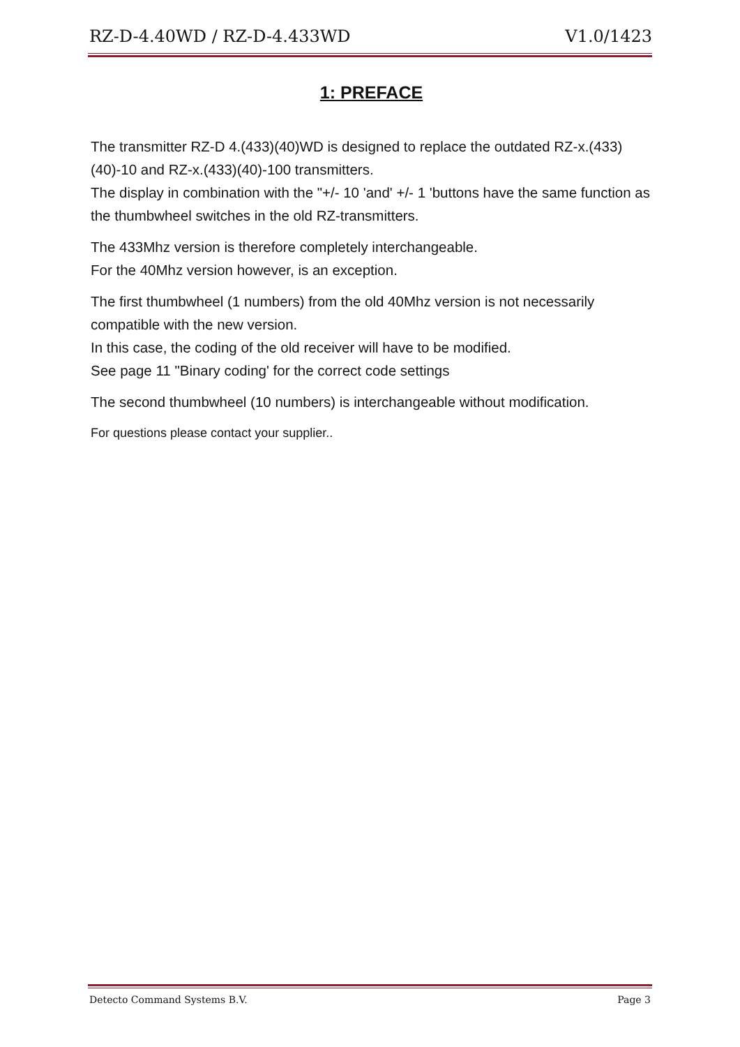RZ-D-4.40WD / RZ-D-4.433WD V1.0/1423
1: PREFACE
The transmitter RZ-D 4.(433)(40)WD is designed to replace the outdated RZ-x.(433)(40)-10 and RZ-x.(433)(40)-100 transmitters.
The display in combination with the "+/- 10 'and' +/- 1 'buttons have the same function as the thumbwheel switches in the old RZ-transmitters.
The 433Mhz version is therefore completely interchangeable.
For the 40Mhz version however, is an exception.
The first thumbwheel (1 numbers) from the old 40Mhz version is not necessarily compatible with the new version.
In this case, the coding of the old receiver will have to be modified.
See page 11 "Binary coding' for the correct code settings
The second thumbwheel (10 numbers) is interchangeable without modification.
For questions please contact your supplier..
Detecto Command Systems B.V. Page 3